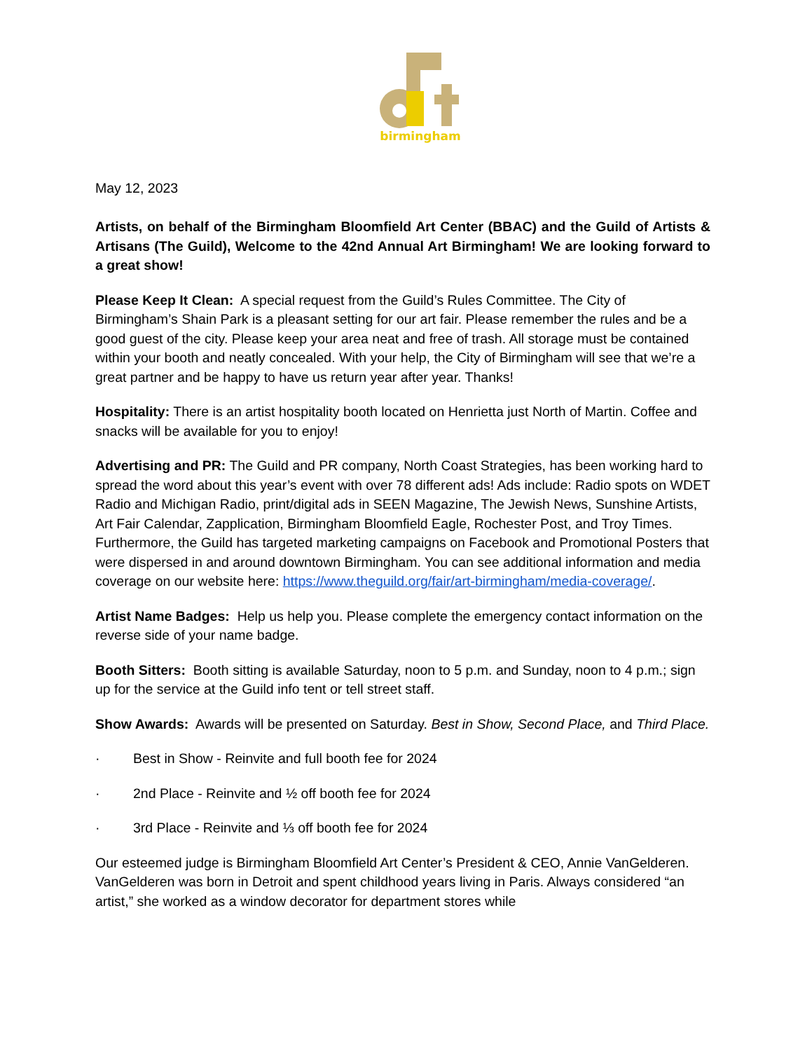birmingham
May 12, 2023
Artists, on behalf of the Birmingham Bloomfield Art Center (BBAC) and the Guild of Artists & Artisans (The Guild), Welcome to the 42nd Annual Art Birmingham! We are looking forward to a great show!
Please Keep It Clean: A special request from the Guild’s Rules Committee. The City of Birmingham’s Shain Park is a pleasant setting for our art fair. Please remember the rules and be a good guest of the city. Please keep your area neat and free of trash. All storage must be contained within your booth and neatly concealed. With your help, the City of Birmingham will see that we’re a great partner and be happy to have us return year after year. Thanks!
Hospitality: There is an artist hospitality booth located on Henrietta just North of Martin. Coffee and snacks will be available for you to enjoy!
Advertising and PR: The Guild and PR company, North Coast Strategies, has been working hard to spread the word about this year’s event with over 78 different ads! Ads include: Radio spots on WDET Radio and Michigan Radio, print/digital ads in SEEN Magazine, The Jewish News, Sunshine Artists, Art Fair Calendar, Zapplication, Birmingham Bloomfield Eagle, Rochester Post, and Troy Times. Furthermore, the Guild has targeted marketing campaigns on Facebook and Promotional Posters that were dispersed in and around downtown Birmingham. You can see additional information and media coverage on our website here: https://www.theguild.org/fair/art-birmingham/media-coverage/.
Artist Name Badges: Help us help you. Please complete the emergency contact information on the reverse side of your name badge.
Booth Sitters: Booth sitting is available Saturday, noon to 5 p.m. and Sunday, noon to 4 p.m.; sign up for the service at the Guild info tent or tell street staff.
Show Awards: Awards will be presented on Saturday. Best in Show, Second Place, and Third Place.
· Best in Show - Reinvite and full booth fee for 2024
· 2nd Place - Reinvite and ½ off booth fee for 2024
· 3rd Place - Reinvite and ⅓ off booth fee for 2024
Our esteemed judge is Birmingham Bloomfield Art Center’s President & CEO, Annie VanGelderen. VanGelderen was born in Detroit and spent childhood years living in Paris. Always considered “an artist,” she worked as a window decorator for department stores while